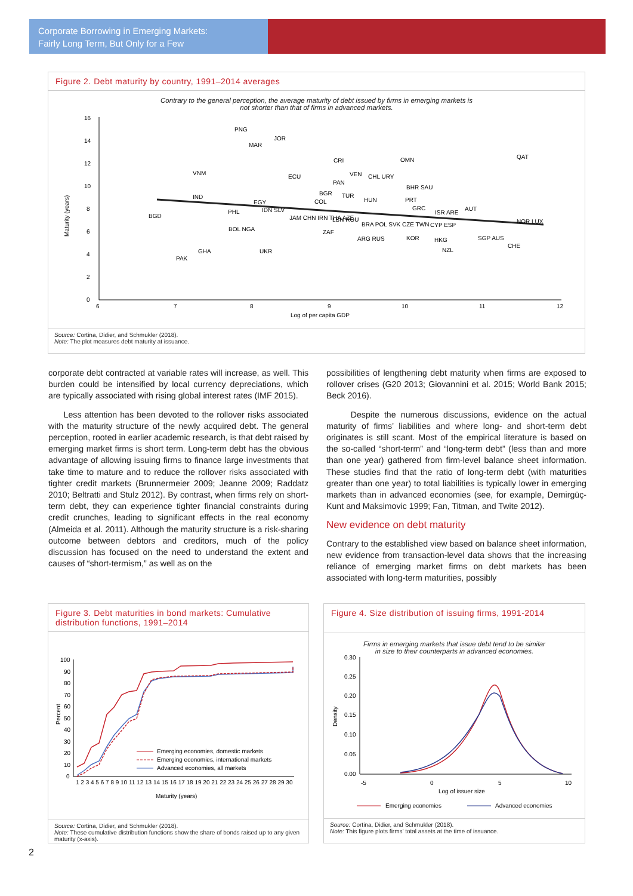Corporate Borrowing in Emerging Markets:
Fairly Long Term, But Only for a Few
Figure 2. Debt maturity by country, 1991–2014 averages
Contrary to the general perception, the average maturity of debt issued by firms in emerging markets is
not shorter than that of firms in advanced markets.
16
14
12
10
8
6
4
2
0
6
7
8
9
10
11
12
Log of per capita GDP
Maturity (years)
PNG
JOR
MAR
CRI
OMN
QAT
VNM
ECU
VEN
CHL URY
PAN
BHR SAU
BGR
IND
COL
TUR
HUN
PRT
EGY
GRC
BGD
PHL
IDN SLV
ISR ARE
AUT
JAM CHN IRN THA AZE
LBN ROU
BRA POL SVK CZE TWN
CYP ESP
NOR LUX
BOL NGA
ZAF
ARG RUS
KOR
HKG
SGP AUS
CHE
NZL
PAK
GHA
UKR
Source: Cortina, Didier, and Schmukler (2018).
Note: The plot measures debt maturity at issuance.
corporate debt contracted at variable rates will increase, as well. This burden could be intensified by local currency depreciations, which are typically associated with rising global interest rates (IMF 2015).
Less attention has been devoted to the rollover risks associated with the maturity structure of the newly acquired debt. The general perception, rooted in earlier academic research, is that debt raised by emerging market firms is short term. Long-term debt has the obvious advantage of allowing issuing firms to finance large investments that take time to mature and to reduce the rollover risks associated with tighter credit markets (Brunnermeier 2009; Jeanne 2009; Raddatz 2010; Beltratti and Stulz 2012). By contrast, when firms rely on short-term debt, they can experience tighter financial constraints during credit crunches, leading to significant effects in the real economy (Almeida et al. 2011). Although the maturity structure is a risk-sharing outcome between debtors and creditors, much of the policy discussion has focused on the need to understand the extent and causes of “short-termism,” as well as on the
possibilities of lengthening debt maturity when firms are exposed to rollover crises (G20 2013; Giovannini et al. 2015; World Bank 2015; Beck 2016).
Despite the numerous discussions, evidence on the actual maturity of firms’ liabilities and where long- and short-term debt originates is still scant. Most of the empirical literature is based on the so-called “short-term” and “long-term debt” (less than and more than one year) gathered from firm-level balance sheet information. These studies find that the ratio of long-term debt (with maturities greater than one year) to total liabilities is typically lower in emerging markets than in advanced economies (see, for example, Demirgüç-Kunt and Maksimovic 1999; Fan, Titman, and Twite 2012).
New evidence on debt maturity
Contrary to the established view based on balance sheet information, new evidence from transaction-level data shows that the increasing reliance of emerging market firms on debt markets has been associated with long-term maturities, possibly
Figure 3. Debt maturities in bond markets: Cumulative distribution functions, 1991–2014
100
90
80
70
60
50
40
30
20
10
0
1 2 3 4 5 6 7 8 9 10 11 12 13 14 15 16 17 18 19 20 21 22 23 24 25 26 27 28 29 30
Maturity (years)
Percent
Emerging economies, domestic markets
Emerging economies, international markets
Advanced economies, all markets
Source: Cortina, Didier, and Schmukler (2018).
Note: These cumulative distribution functions show the share of bonds raised up to any given maturity (x-axis).
Figure 4. Size distribution of issuing firms, 1991-2014
Firms in emerging markets that issue debt tend to be similar
in size to their counterparts in advanced economies.
0.30
0.25
0.20
0.15
0.10
0.05
0.00
-5
0
5
10
Log of issuer size
Density
Emerging economies
Advanced economies
Source: Cortina, Didier, and Schmukler (2018).
Note: This figure plots firms’ total assets at the time of issuance.
2